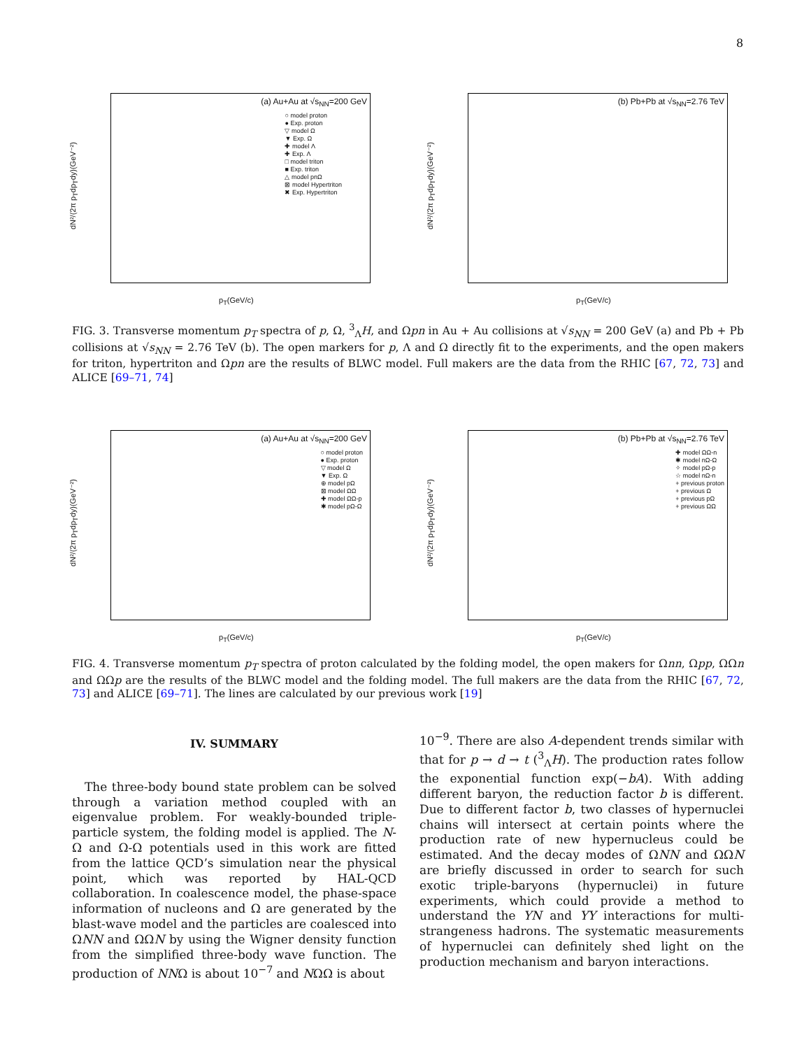8
(a) Au+Au at √s<sub>NN</sub>=200 GeV
○ model proton
● Exp. proton
▽ model Ω
▼ Exp. Ω
✚ model Λ
✚ Exp. Λ
□ model triton
■ Exp. triton
△ model pnΩ
⊠ model Hypertriton
✖ Exp. Hypertriton
dN²/(2π p<sub>T</sub>dp<sub>T</sub>dy)(GeV⁻²)
p<sub>T</sub>(GeV/c)
(b) Pb+Pb at √s<sub>NN</sub>=2.76 TeV
dN²/(2π p<sub>T</sub>dp<sub>T</sub>dy)(GeV⁻²)
p<sub>T</sub>(GeV/c)
FIG. 3. Transverse momentum p<sub>T</sub> spectra of p, Ω, <sup>3</sup><sub>Λ</sub>H, and Ωpn in Au + Au collisions at √s<sub>NN</sub> = 200 GeV (a) and Pb + Pb collisions at √s<sub>NN</sub> = 2.76 TeV (b). The open markers for p, Λ and Ω directly fit to the experiments, and the open makers for triton, hypertriton and Ωpn are the results of BLWC model. Full makers are the data from the RHIC [67, 72, 73] and ALICE [69–71, 74]
(a) Au+Au at √s<sub>NN</sub>=200 GeV
○ model proton
● Exp. proton
▽ model Ω
▼ Exp. Ω
⊕ model pΩ
⊠ model ΩΩ
✚ model ΩΩ-p
✱ model pΩ-Ω
dN²/(2π p<sub>T</sub>dp<sub>T</sub>dy)(GeV⁻²)
p<sub>T</sub>(GeV/c)
(b) Pb+Pb at √s<sub>NN</sub>=2.76 TeV
✚ model ΩΩ-n
✱ model nΩ-Ω
✧ model pΩ-p
☆ model nΩ-n
+ previous proton
+ previous Ω
+ previous pΩ
+ previous ΩΩ
dN²/(2π p<sub>T</sub>dp<sub>T</sub>dy)(GeV⁻²)
p<sub>T</sub>(GeV/c)
FIG. 4. Transverse momentum p<sub>T</sub> spectra of proton calculated by the folding model, the open makers for Ωnn, Ωpp, ΩΩn and ΩΩp are the results of the BLWC model and the folding model. The full makers are the data from the RHIC [67, 72, 73] and ALICE [69–71]. The lines are calculated by our previous work [19]
IV. SUMMARY
The three-body bound state problem can be solved through a variation method coupled with an eigenvalue problem. For weakly-bounded triple-particle system, the folding model is applied. The N-Ω and Ω-Ω potentials used in this work are fitted from the lattice QCD’s simulation near the physical point, which was reported by HAL-QCD collaboration. In coalescence model, the phase-space information of nucleons and Ω are generated by the blast-wave model and the particles are coalesced into ΩNN and ΩΩN by using the Wigner density function from the simplified three-body wave function. The production of NNΩ is about 10<sup>−7</sup> and NΩΩ is about
10<sup>−9</sup>. There are also A-dependent trends similar with that for p → d → t (<sup>3</sup><sub>Λ</sub>H). The production rates follow the exponential function exp(−bA). With adding different baryon, the reduction factor b is different. Due to different factor b, two classes of hypernuclei chains will intersect at certain points where the production rate of new hypernucleus could be estimated. And the decay modes of ΩNN and ΩΩN are briefly discussed in order to search for such exotic triple-baryons (hypernuclei) in future experiments, which could provide a method to understand the YN and YY interactions for multi-strangeness hadrons. The systematic measurements of hypernuclei can definitely shed light on the production mechanism and baryon interactions.